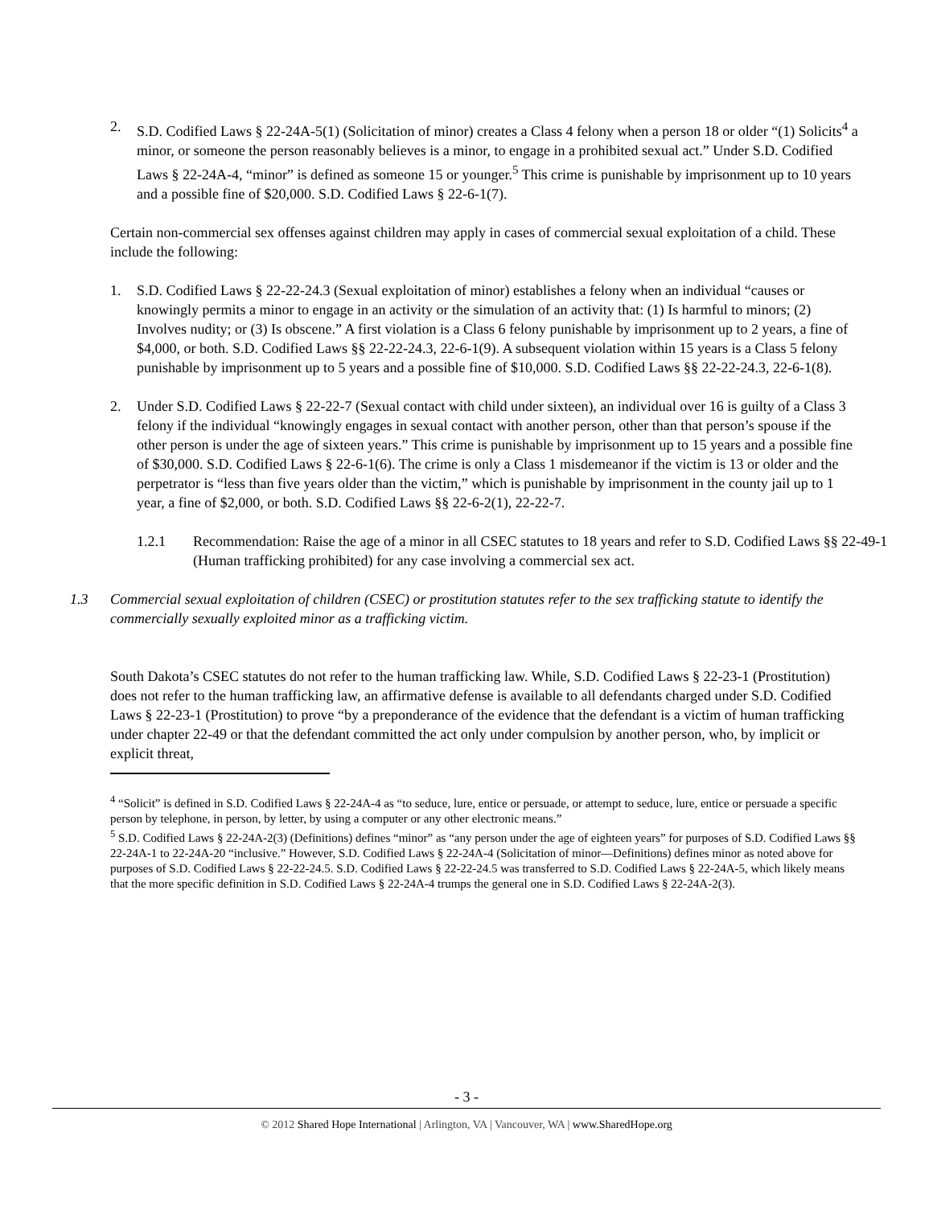2. S.D. Codified Laws § 22-24A-5(1) (Solicitation of minor) creates a Class 4 felony when a person 18 or older “(1) Solicits<sup>4</sup> a minor, or someone the person reasonably believes is a minor, to engage in a prohibited sexual act.” Under S.D. Codified Laws § 22-24A-4, “minor” is defined as someone 15 or younger.<sup>5</sup> This crime is punishable by imprisonment up to 10 years and a possible fine of $20,000. S.D. Codified Laws § 22-6-1(7).
Certain non-commercial sex offenses against children may apply in cases of commercial sexual exploitation of a child. These include the following:
1. S.D. Codified Laws § 22-22-24.3 (Sexual exploitation of minor) establishes a felony when an individual “causes or knowingly permits a minor to engage in an activity or the simulation of an activity that: (1) Is harmful to minors; (2) Involves nudity; or (3) Is obscene.” A first violation is a Class 6 felony punishable by imprisonment up to 2 years, a fine of $4,000, or both. S.D. Codified Laws §§ 22-22-24.3, 22-6-1(9). A subsequent violation within 15 years is a Class 5 felony punishable by imprisonment up to 5 years and a possible fine of $10,000. S.D. Codified Laws §§ 22-22-24.3, 22-6-1(8).
2. Under S.D. Codified Laws § 22-22-7 (Sexual contact with child under sixteen), an individual over 16 is guilty of a Class 3 felony if the individual “knowingly engages in sexual contact with another person, other than that person’s spouse if the other person is under the age of sixteen years.” This crime is punishable by imprisonment up to 15 years and a possible fine of $30,000. S.D. Codified Laws § 22-6-1(6). The crime is only a Class 1 misdemeanor if the victim is 13 or older and the perpetrator is “less than five years older than the victim,” which is punishable by imprisonment in the county jail up to 1 year, a fine of $2,000, or both. S.D. Codified Laws §§ 22-6-2(1), 22-22-7.
1.2.1 Recommendation: Raise the age of a minor in all CSEC statutes to 18 years and refer to S.D. Codified Laws §§ 22-49-1 (Human trafficking prohibited) for any case involving a commercial sex act.
1.3 Commercial sexual exploitation of children (CSEC) or prostitution statutes refer to the sex trafficking statute to identify the commercially sexually exploited minor as a trafficking victim.
South Dakota’s CSEC statutes do not refer to the human trafficking law. While, S.D. Codified Laws § 22-23-1 (Prostitution) does not refer to the human trafficking law, an affirmative defense is available to all defendants charged under S.D. Codified Laws § 22-23-1 (Prostitution) to prove “by a preponderance of the evidence that the defendant is a victim of human trafficking under chapter 22-49 or that the defendant committed the act only under compulsion by another person, who, by implicit or explicit threat,
<sup>4</sup> “Solicit” is defined in S.D. Codified Laws § 22-24A-4 as “to seduce, lure, entice or persuade, or attempt to seduce, lure, entice or persuade a specific person by telephone, in person, by letter, by using a computer or any other electronic means.”
<sup>5</sup> S.D. Codified Laws § 22-24A-2(3) (Definitions) defines “minor” as “any person under the age of eighteen years” for purposes of S.D. Codified Laws §§ 22-24A-1 to 22-24A-20 “inclusive.” However, S.D. Codified Laws § 22-24A-4 (Solicitation of minor—Definitions) defines minor as noted above for purposes of S.D. Codified Laws § 22-22-24.5. S.D. Codified Laws § 22-22-24.5 was transferred to S.D. Codified Laws § 22-24A-5, which likely means that the more specific definition in S.D. Codified Laws § 22-24A-4 trumps the general one in S.D. Codified Laws § 22-24A-2(3).
- 3 -
© 2012 Shared Hope International | Arlington, VA | Vancouver, WA | www.SharedHope.org